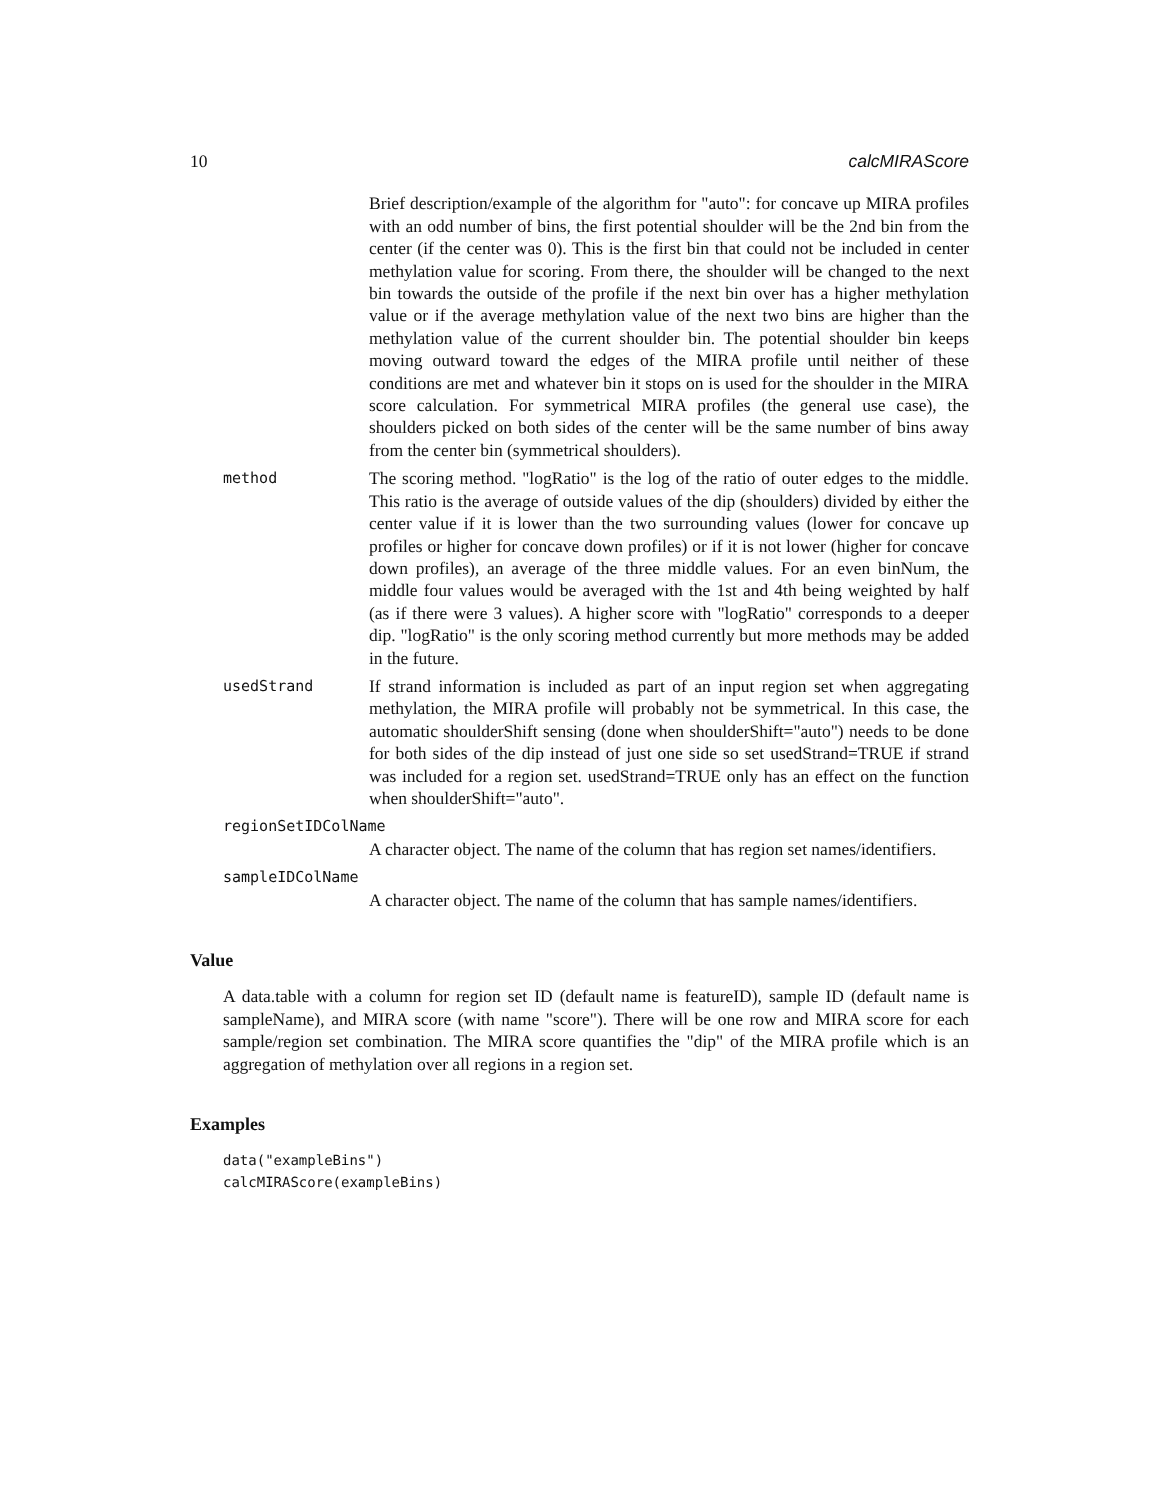10 calcMIRAScore
Brief description/example of the algorithm for "auto": for concave up MIRA profiles with an odd number of bins, the first potential shoulder will be the 2nd bin from the center (if the center was 0). This is the first bin that could not be included in center methylation value for scoring. From there, the shoulder will be changed to the next bin towards the outside of the profile if the next bin over has a higher methylation value or if the average methylation value of the next two bins are higher than the methylation value of the current shoulder bin. The potential shoulder bin keeps moving outward toward the edges of the MIRA profile until neither of these conditions are met and whatever bin it stops on is used for the shoulder in the MIRA score calculation. For symmetrical MIRA profiles (the general use case), the shoulders picked on both sides of the center will be the same number of bins away from the center bin (symmetrical shoulders).
method
The scoring method. "logRatio" is the log of the ratio of outer edges to the middle. This ratio is the average of outside values of the dip (shoulders) divided by either the center value if it is lower than the two surrounding values (lower for concave up profiles or higher for concave down profiles) or if it is not lower (higher for concave down profiles), an average of the three middle values. For an even binNum, the middle four values would be averaged with the 1st and 4th being weighted by half (as if there were 3 values). A higher score with "logRatio" corresponds to a deeper dip. "logRatio" is the only scoring method currently but more methods may be added in the future.
usedStrand
If strand information is included as part of an input region set when aggregating methylation, the MIRA profile will probably not be symmetrical. In this case, the automatic shoulderShift sensing (done when shoulderShift="auto") needs to be done for both sides of the dip instead of just one side so set usedStrand=TRUE if strand was included for a region set. usedStrand=TRUE only has an effect on the function when shoulderShift="auto".
regionSetIDColName
A character object. The name of the column that has region set names/identifiers.
sampleIDColName
A character object. The name of the column that has sample names/identifiers.
Value
A data.table with a column for region set ID (default name is featureID), sample ID (default name is sampleName), and MIRA score (with name "score"). There will be one row and MIRA score for each sample/region set combination. The MIRA score quantifies the "dip" of the MIRA profile which is an aggregation of methylation over all regions in a region set.
Examples
data("exampleBins")
calcMIRAScore(exampleBins)